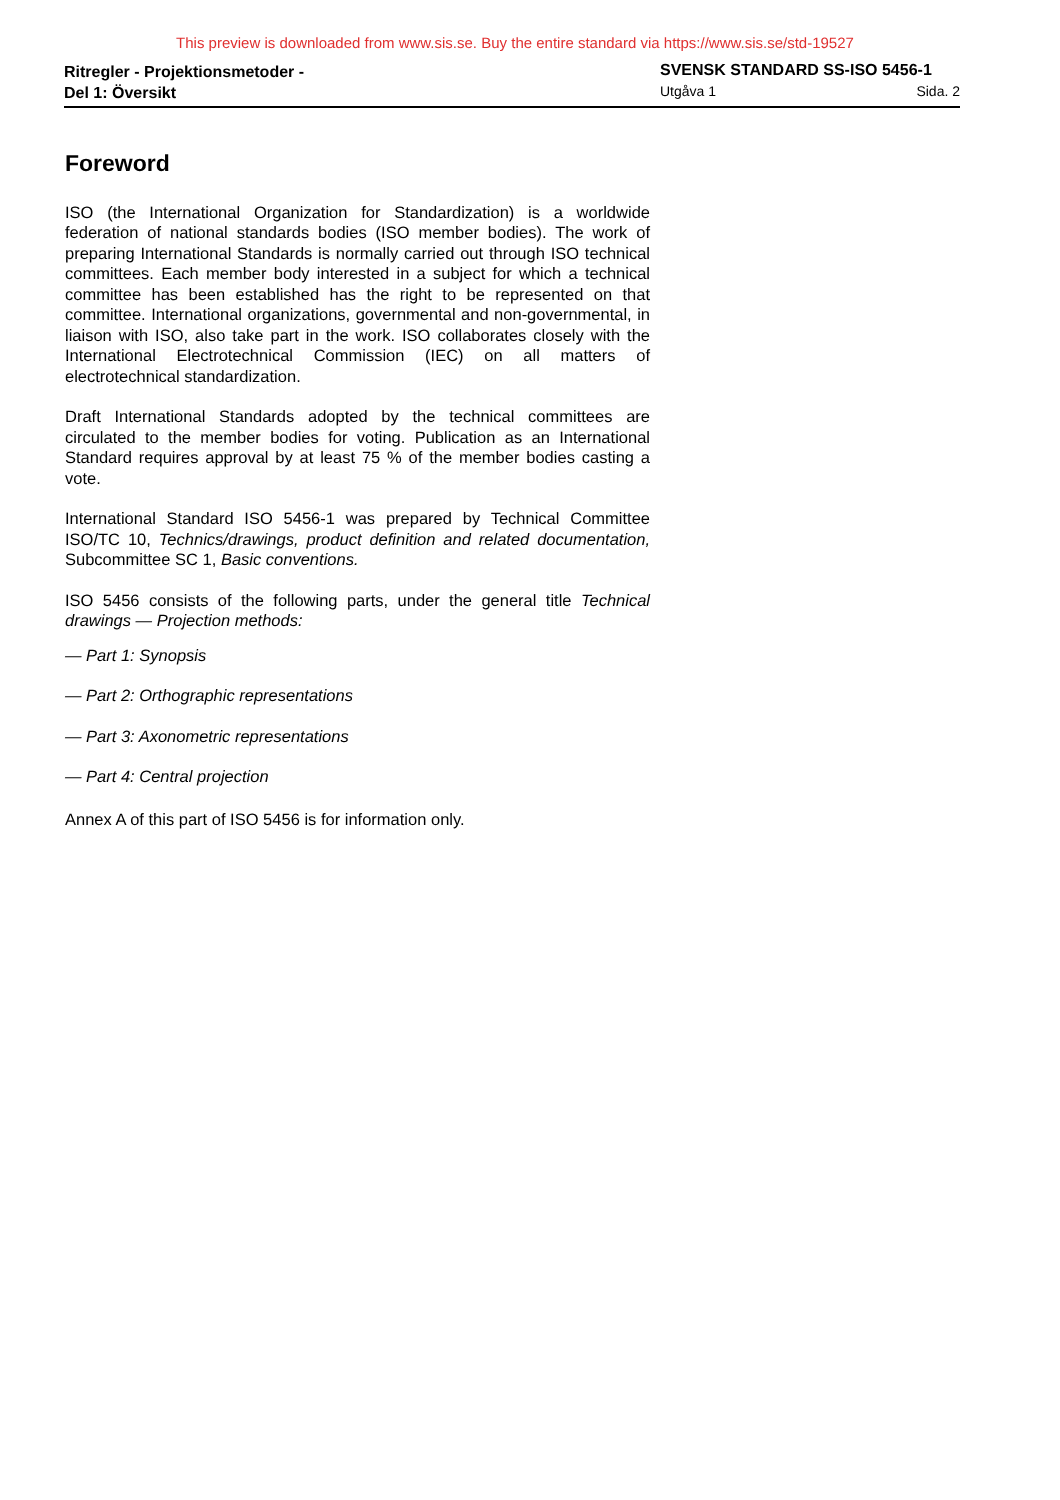This preview is downloaded from www.sis.se. Buy the entire standard via https://www.sis.se/std-19527
Ritregler - Projektionsmetoder -
Del 1: Översikt
SVENSK STANDARD SS-ISO 5456-1
Utgåva 1 Sida. 2
Foreword
ISO (the International Organization for Standardization) is a worldwide federation of national standards bodies (ISO member bodies). The work of preparing International Standards is normally carried out through ISO technical committees. Each member body interested in a subject for which a technical committee has been established has the right to be represented on that committee. International organizations, governmental and non-governmental, in liaison with ISO, also take part in the work. ISO collaborates closely with the International Electrotechnical Commission (IEC) on all matters of electrotechnical standardization.
Draft International Standards adopted by the technical committees are circulated to the member bodies for voting. Publication as an International Standard requires approval by at least 75 % of the member bodies casting a vote.
International Standard ISO 5456-1 was prepared by Technical Committee ISO/TC 10, Technics/drawings, product definition and related documentation, Subcommittee SC 1, Basic conventions.
ISO 5456 consists of the following parts, under the general title Technical drawings — Projection methods:
— Part 1: Synopsis
— Part 2: Orthographic representations
— Part 3: Axonometric representations
— Part 4: Central projection
Annex A of this part of ISO 5456 is for information only.